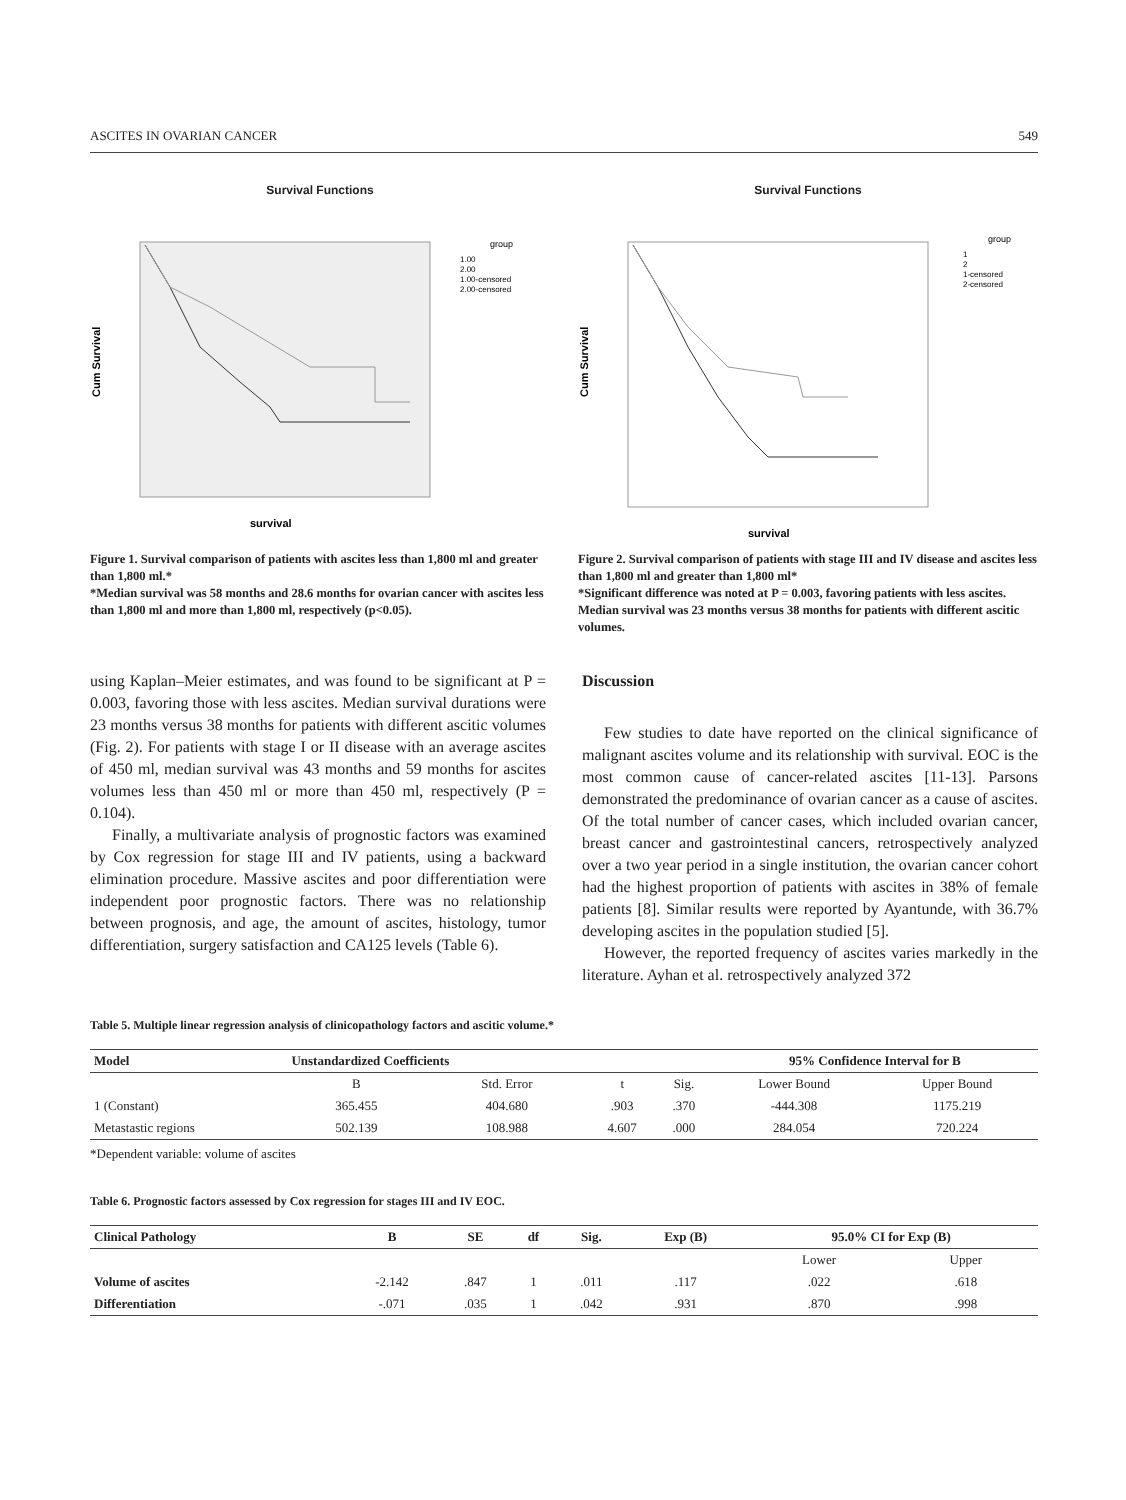ASCITES IN OVARIAN CANCER 549
Survival Functions
Cum Survival
survival
group
1.00
2.00
1.00-censored
2.00-censored
Figure 1. Survival comparison of patients with ascites less than 1,800 ml and greater than 1,800 ml.*
*Median survival was 58 months and 28.6 months for ovarian cancer with ascites less than 1,800 ml and more than 1,800 ml, respectively (p<0.05).
Survival Functions
Cum Survival
survival
group
1
2
1-censored
2-censored
Figure 2. Survival comparison of patients with stage III and IV disease and ascites less than 1,800 ml and greater than 1,800 ml*
*Significant difference was noted at P = 0.003, favoring patients with less ascites. Median survival was 23 months versus 38 months for patients with different ascitic volumes.
using Kaplan–Meier estimates, and was found to be significant at P = 0.003, favoring those with less ascites. Median survival durations were 23 months versus 38 months for patients with different ascitic volumes (Fig. 2). For patients with stage I or II disease with an average ascites of 450 ml, median survival was 43 months and 59 months for ascites volumes less than 450 ml or more than 450 ml, respectively (P = 0.104).
Finally, a multivariate analysis of prognostic factors was examined by Cox regression for stage III and IV patients, using a backward elimination procedure. Massive ascites and poor differentiation were independent poor prognostic factors. There was no relationship between prognosis, and age, the amount of ascites, histology, tumor differentiation, surgery satisfaction and CA125 levels (Table 6).
Discussion
Few studies to date have reported on the clinical significance of malignant ascites volume and its relationship with survival. EOC is the most common cause of cancer-related ascites [11-13]. Parsons demonstrated the predominance of ovarian cancer as a cause of ascites. Of the total number of cancer cases, which included ovarian cancer, breast cancer and gastrointestinal cancers, retrospectively analyzed over a two year period in a single institution, the ovarian cancer cohort had the highest proportion of patients with ascites in 38% of female patients [8]. Similar results were reported by Ayantunde, with 36.7% developing ascites in the population studied [5].
However, the reported frequency of ascites varies markedly in the literature. Ayhan et al. retrospectively analyzed 372
Table 5. Multiple linear regression analysis of clinicopathology factors and ascitic volume.*
| Model | Unstandardized Coefficients | | | | 95% Confidence Interval for B | |
| --- | --- | --- | --- | --- | --- | --- |
| | B | Std. Error | t | Sig. | Lower Bound | Upper Bound |
| 1 (Constant) | 365.455 | 404.680 | .903 | .370 | -444.308 | 1175.219 |
| Metastastic regions | 502.139 | 108.988 | 4.607 | .000 | 284.054 | 720.224 |
*Dependent variable: volume of ascites
Table 6. Prognostic factors assessed by Cox regression for stages III and IV EOC.
| Clinical Pathology | B | SE | df | Sig. | Exp (B) | 95.0% CI for Exp (B) | |
| --- | --- | --- | --- | --- | --- | --- | --- |
| | | | | | | Lower | Upper |
| Volume of ascites | -2.142 | .847 | 1 | .011 | .117 | .022 | .618 |
| Differentiation | -.071 | .035 | 1 | .042 | .931 | .870 | .998 |